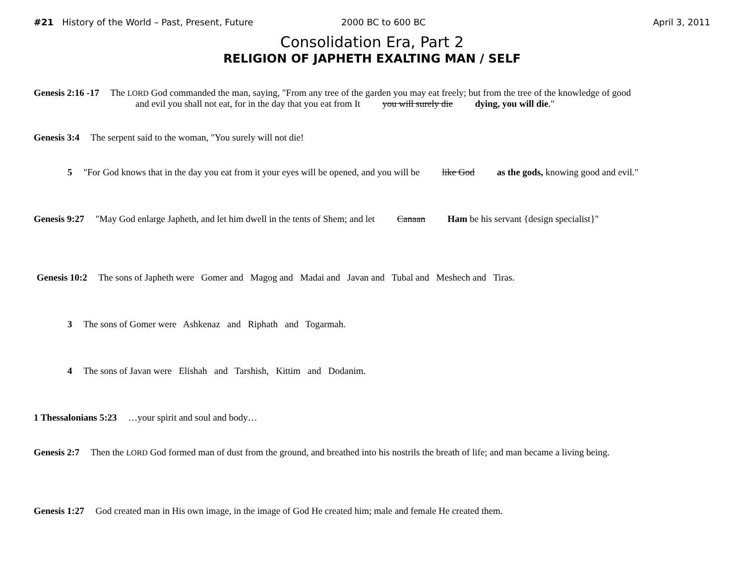#21 History of the World – Past, Present, Future 2000 BC to 600 BC April 3, 2011
Consolidation Era, Part 2
RELIGION OF JAPHETH EXALTING MAN / SELF
Genesis 2:16 -17 The LORD God commanded the man, saying, "From any tree of the garden you may eat freely; but from the tree of the knowledge of good
and evil you shall not eat, for in the day that you eat from It you will surely die dying, you will die."
Genesis 3:4 The serpent said to the woman, "You surely will not die!
5 "For God knows that in the day you eat from it your eyes will be opened, and you will be like God as the gods, knowing good and evil."
Genesis 9:27 "May God enlarge Japheth, and let him dwell in the tents of Shem; and let Canaan Ham be his servant {design specialist}"
Genesis 10:2 The sons of Japheth were Gomer and Magog and Madai and Javan and Tubal and Meshech and Tiras.
3 The sons of Gomer were Ashkenaz and Riphath and Togarmah.
4 The sons of Javan were Elishah and Tarshish, Kittim and Dodanim.
1 Thessalonians 5:23 …your spirit and soul and body…
Genesis 2:7 Then the LORD God formed man of dust from the ground, and breathed into his nostrils the breath of life; and man became a living being.
Genesis 1:27 God created man in His own image, in the image of God He created him; male and female He created them.